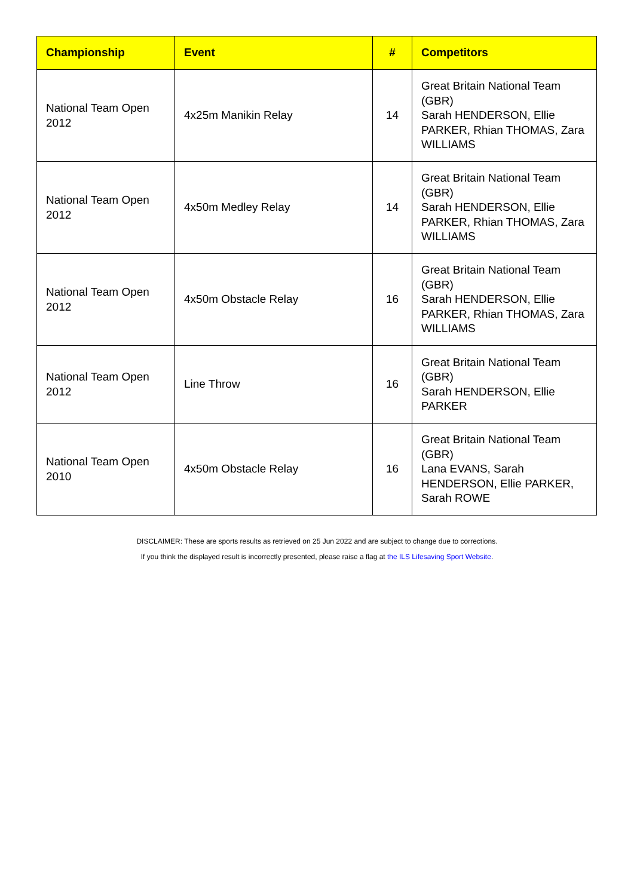| Championship | Event | # | Competitors |
| --- | --- | --- | --- |
| National Team Open 2012 | 4x25m Manikin Relay | 14 | Great Britain National Team (GBR) Sarah HENDERSON, Ellie PARKER, Rhian THOMAS, Zara WILLIAMS |
| National Team Open 2012 | 4x50m Medley Relay | 14 | Great Britain National Team (GBR) Sarah HENDERSON, Ellie PARKER, Rhian THOMAS, Zara WILLIAMS |
| National Team Open 2012 | 4x50m Obstacle Relay | 16 | Great Britain National Team (GBR) Sarah HENDERSON, Ellie PARKER, Rhian THOMAS, Zara WILLIAMS |
| National Team Open 2012 | Line Throw | 16 | Great Britain National Team (GBR) Sarah HENDERSON, Ellie PARKER |
| National Team Open 2010 | 4x50m Obstacle Relay | 16 | Great Britain National Team (GBR) Lana EVANS, Sarah HENDERSON, Ellie PARKER, Sarah ROWE |
DISCLAIMER: These are sports results as retrieved on 25 Jun 2022 and are subject to change due to corrections.
If you think the displayed result is incorrectly presented, please raise a flag at the ILS Lifesaving Sport Website.